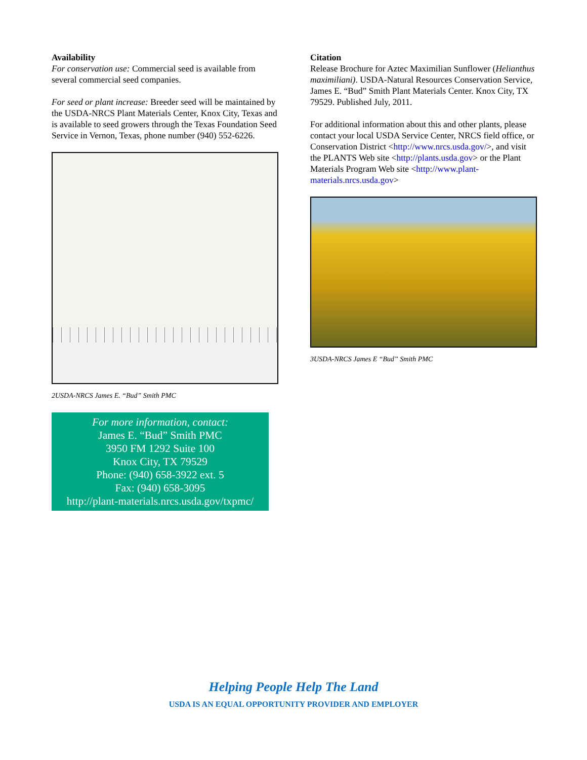Availability
For conservation use: Commercial seed is available from several commercial seed companies.
For seed or plant increase: Breeder seed will be maintained by the USDA-NRCS Plant Materials Center, Knox City, Texas and is available to seed growers through the Texas Foundation Seed Service in Vernon, Texas, phone number (940) 552-6226.
2USDA-NRCS James E. “Bud” Smith PMC
For more information, contact:
James E. “Bud” Smith PMC
3950 FM 1292 Suite 100
Knox City, TX 79529
Phone: (940) 658-3922 ext. 5
Fax: (940) 658-3095
http://plant-materials.nrcs.usda.gov/txpmc/
Citation
Release Brochure for Aztec Maximilian Sunflower (Helianthus maximiliani). USDA-Natural Resources Conservation Service, James E. “Bud” Smith Plant Materials Center. Knox City, TX 79529. Published July, 2011.
For additional information about this and other plants, please contact your local USDA Service Center, NRCS field office, or Conservation District <http://www.nrcs.usda.gov/>, and visit the PLANTS Web site <http://plants.usda.gov> or the Plant Materials Program Web site <http://www.plant-materials.nrcs.usda.gov>
3USDA-NRCS James E “Bud” Smith PMC
Helping People Help The Land
USDA IS AN EQUAL OPPORTUNITY PROVIDER AND EMPLOYER